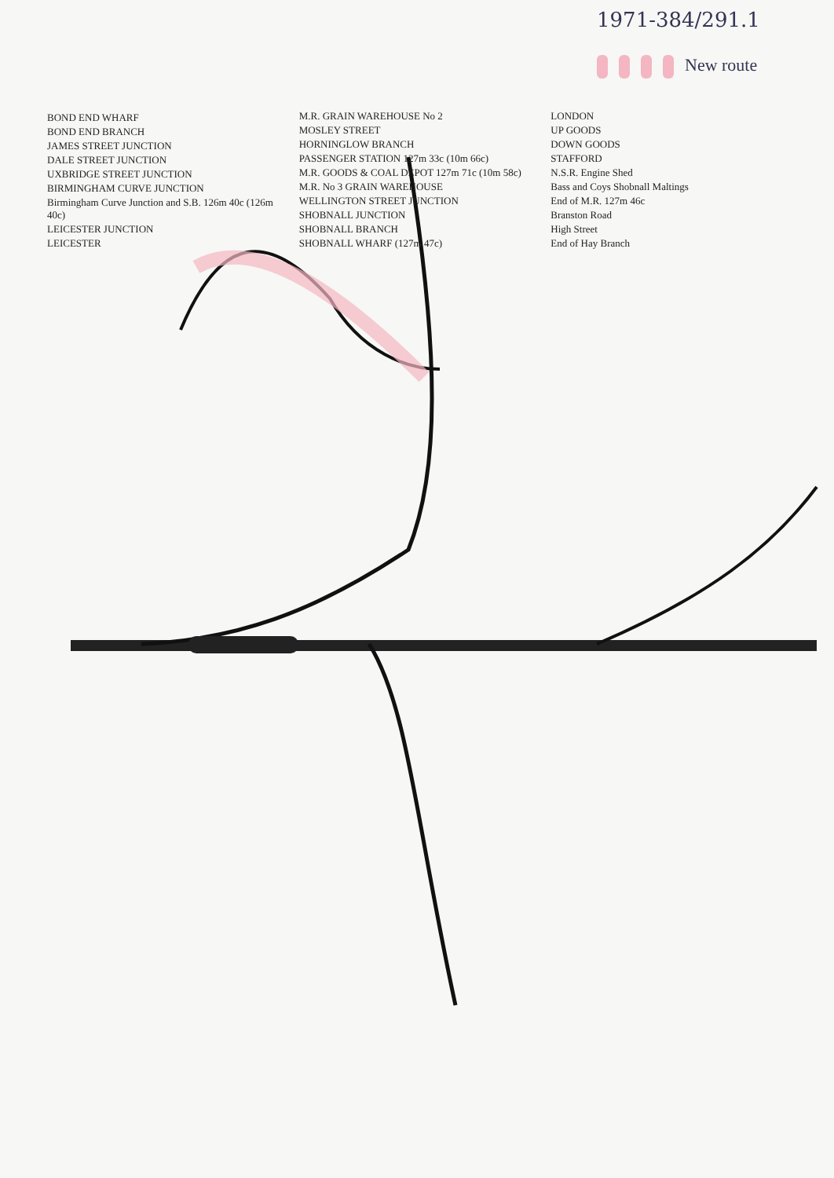1971-384/291.1
New route
BOND END WHARF
BOND END BRANCH
JAMES STREET JUNCTION
DALE STREET JUNCTION
UXBRIDGE STREET JUNCTION
BIRMINGHAM CURVE JUNCTION
Birmingham Curve Junction and S.B. 126m 40c (126m 40c)
LEICESTER JUNCTION
LEICESTER
M.R. GRAIN WAREHOUSE No 2
MOSLEY STREET
HORNINGLOW BRANCH
PASSENGER STATION 127m 33c (10m 66c)
M.R. GOODS & COAL DEPOT 127m 71c (10m 58c)
M.R. No 3 GRAIN WAREHOUSE
WELLINGTON STREET JUNCTION
SHOBNALL JUNCTION
SHOBNALL BRANCH
SHOBNALL WHARF (127m 47c)
LONDON
UP GOODS
DOWN GOODS
STAFFORD
N.S.R. Engine Shed
Bass and Coys Shobnall Maltings
End of M.R. 127m 46c
Branston Road
High Street
End of Hay Branch